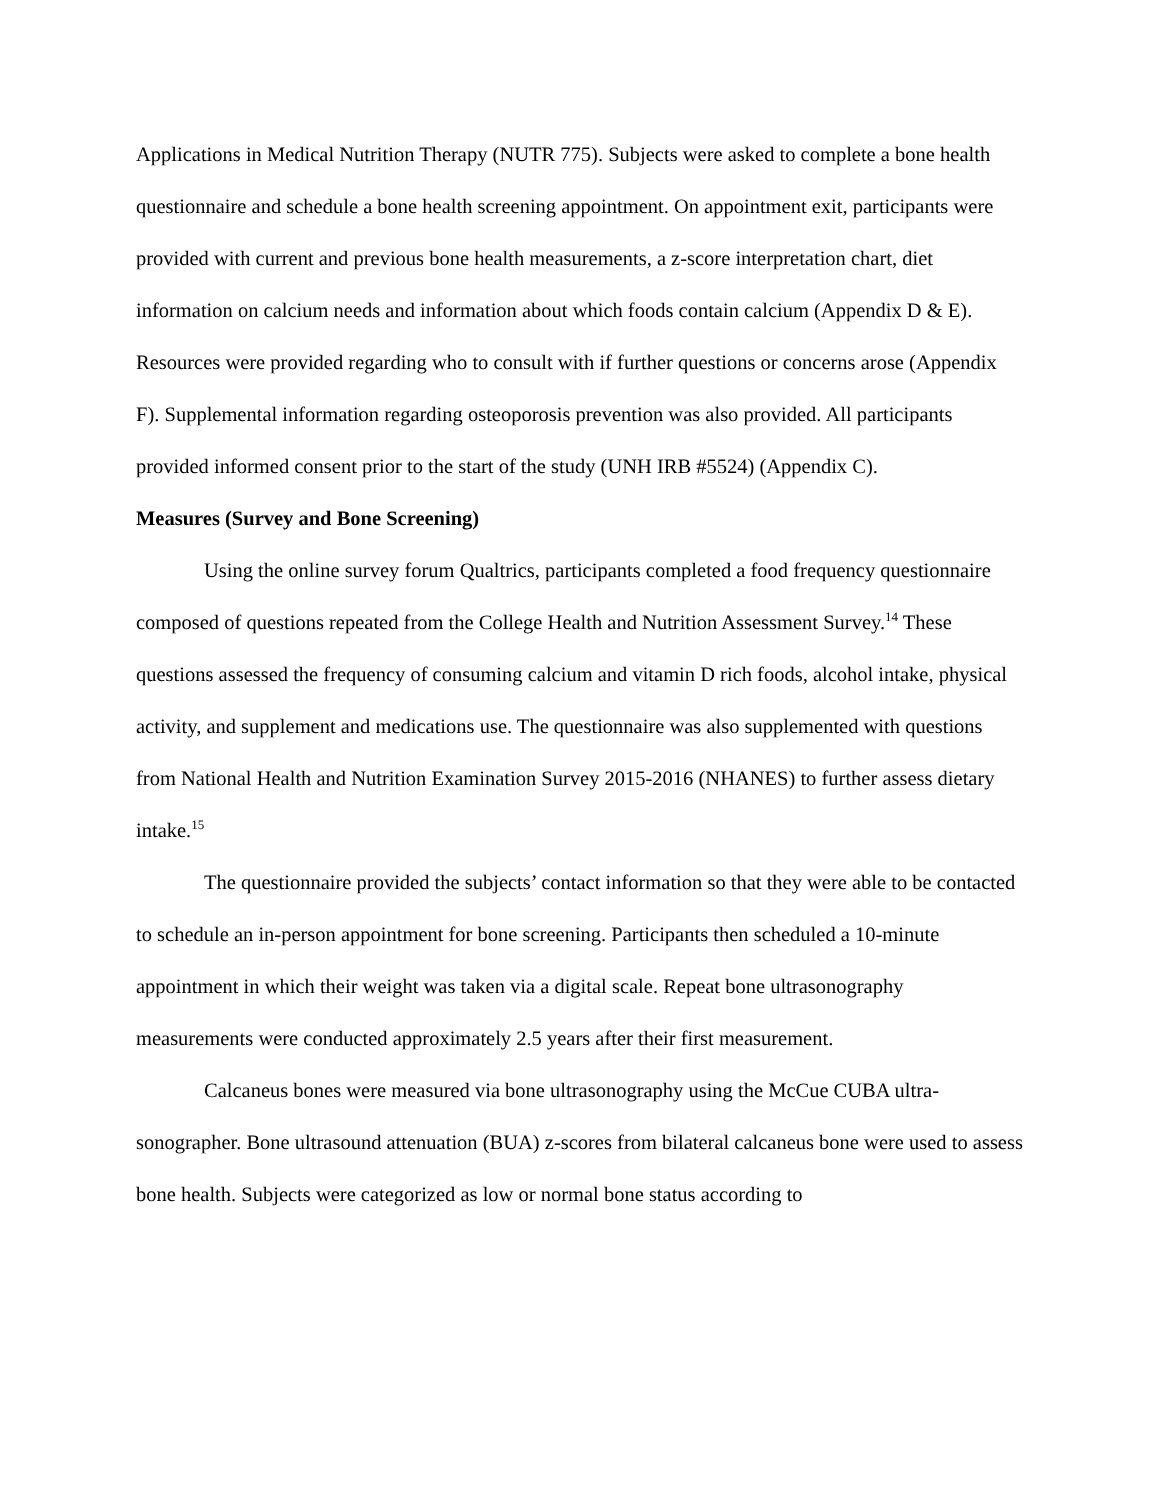Applications in Medical Nutrition Therapy (NUTR 775). Subjects were asked to complete a bone health questionnaire and schedule a bone health screening appointment. On appointment exit, participants were provided with current and previous bone health measurements, a z-score interpretation chart, diet information on calcium needs and information about which foods contain calcium (Appendix D & E). Resources were provided regarding who to consult with if further questions or concerns arose (Appendix F). Supplemental information regarding osteoporosis prevention was also provided. All participants provided informed consent prior to the start of the study (UNH IRB #5524) (Appendix C).
Measures (Survey and Bone Screening)
Using the online survey forum Qualtrics, participants completed a food frequency questionnaire composed of questions repeated from the College Health and Nutrition Assessment Survey.<sup>14</sup> These questions assessed the frequency of consuming calcium and vitamin D rich foods, alcohol intake, physical activity, and supplement and medications use. The questionnaire was also supplemented with questions from National Health and Nutrition Examination Survey 2015-2016 (NHANES) to further assess dietary intake.<sup>15</sup>
The questionnaire provided the subjects’ contact information so that they were able to be contacted to schedule an in-person appointment for bone screening. Participants then scheduled a 10-minute appointment in which their weight was taken via a digital scale. Repeat bone ultrasonography measurements were conducted approximately 2.5 years after their first measurement.
Calcaneus bones were measured via bone ultrasonography using the McCue CUBA ultra-sonographer. Bone ultrasound attenuation (BUA) z-scores from bilateral calcaneus bone were used to assess bone health. Subjects were categorized as low or normal bone status according to